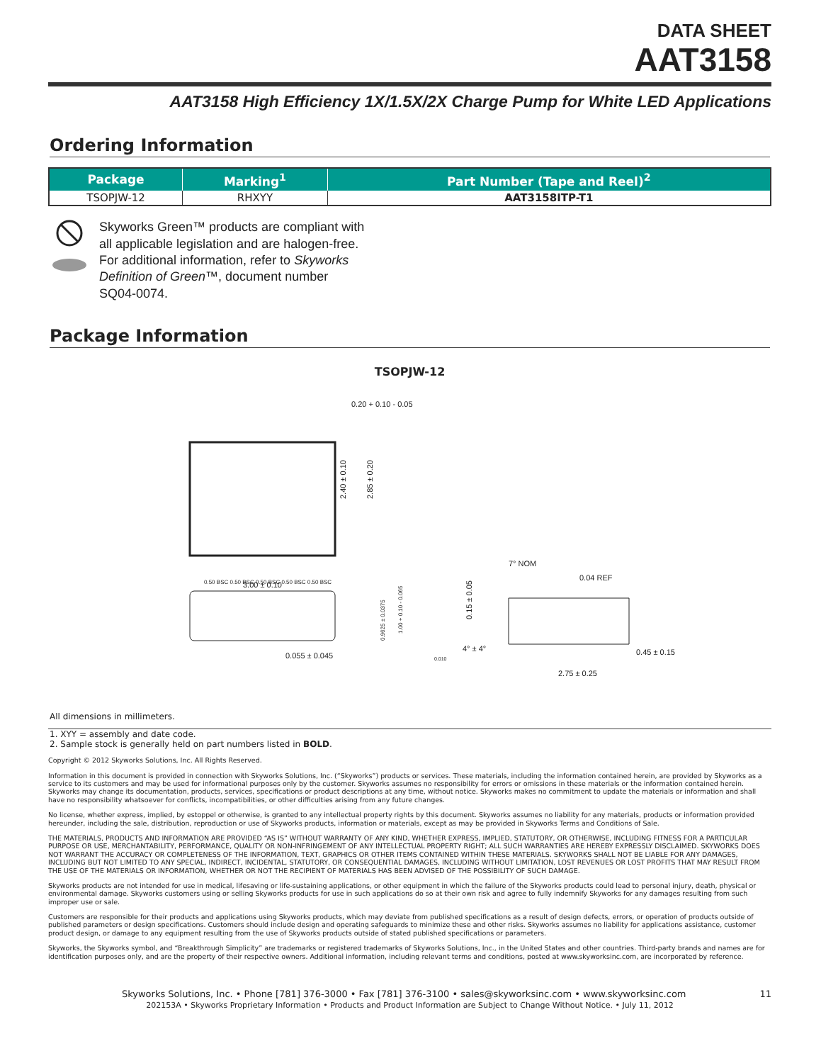DATA SHEET
AAT3158
AAT3158 High Efficiency 1X/1.5X/2X Charge Pump for White LED Applications
Ordering Information
| Package | Marking<sup>1</sup> | Part Number (Tape and Reel)<sup>2</sup> |
| --- | --- | --- |
| TSOPJW-12 | RHXYY | AAT3158ITP-T1 |
Skyworks Green™ products are compliant with
all applicable legislation and are halogen-free.
For additional information, refer to Skyworks
Definition of Green™, document number
SQ04-0074.
Package Information
TSOPJW-12
0.20 + 0.10 - 0.05
2.40 ± 0.10
2.85 ± 0.20
0.50 BSC 0.50 BSC 0.50 BSC 0.50 BSC 0.50 BSC
3.00 ± 0.10
0.055 ± 0.045
0.9625 ± 0.0375
1.00 + 0.10 - 0.065
0.010
4° ± 4°
7° NOM
0.04 REF
0.15 ± 0.05
0.45 ± 0.15
2.75 ± 0.25
All dimensions in millimeters.
1. XYY = assembly and date code.
2. Sample stock is generally held on part numbers listed in BOLD.
Copyright © 2012 Skyworks Solutions, Inc. All Rights Reserved.
Information in this document is provided in connection with Skyworks Solutions, Inc. (“Skyworks”) products or services. These materials, including the information contained herein, are provided by Skyworks as a service to its customers and may be used for informational purposes only by the customer. Skyworks assumes no responsibility for errors or omissions in these materials or the information contained herein. Skyworks may change its documentation, products, services, specifications or product descriptions at any time, without notice. Skyworks makes no commitment to update the materials or information and shall have no responsibility whatsoever for conflicts, incompatibilities, or other difficulties arising from any future changes.
No license, whether express, implied, by estoppel or otherwise, is granted to any intellectual property rights by this document. Skyworks assumes no liability for any materials, products or information provided hereunder, including the sale, distribution, reproduction or use of Skyworks products, information or materials, except as may be provided in Skyworks Terms and Conditions of Sale.
THE MATERIALS, PRODUCTS AND INFORMATION ARE PROVIDED “AS IS” WITHOUT WARRANTY OF ANY KIND, WHETHER EXPRESS, IMPLIED, STATUTORY, OR OTHERWISE, INCLUDING FITNESS FOR A PARTICULAR PURPOSE OR USE, MERCHANTABILITY, PERFORMANCE, QUALITY OR NON-INFRINGEMENT OF ANY INTELLECTUAL PROPERTY RIGHT; ALL SUCH WARRANTIES ARE HEREBY EXPRESSLY DISCLAIMED. SKYWORKS DOES NOT WARRANT THE ACCURACY OR COMPLETENESS OF THE INFORMATION, TEXT, GRAPHICS OR OTHER ITEMS CONTAINED WITHIN THESE MATERIALS. SKYWORKS SHALL NOT BE LIABLE FOR ANY DAMAGES, INCLUDING BUT NOT LIMITED TO ANY SPECIAL, INDIRECT, INCIDENTAL, STATUTORY, OR CONSEQUENTIAL DAMAGES, INCLUDING WITHOUT LIMITATION, LOST REVENUES OR LOST PROFITS THAT MAY RESULT FROM THE USE OF THE MATERIALS OR INFORMATION, WHETHER OR NOT THE RECIPIENT OF MATERIALS HAS BEEN ADVISED OF THE POSSIBILITY OF SUCH DAMAGE.
Skyworks products are not intended for use in medical, lifesaving or life-sustaining applications, or other equipment in which the failure of the Skyworks products could lead to personal injury, death, physical or environmental damage. Skyworks customers using or selling Skyworks products for use in such applications do so at their own risk and agree to fully indemnify Skyworks for any damages resulting from such improper use or sale.
Customers are responsible for their products and applications using Skyworks products, which may deviate from published specifications as a result of design defects, errors, or operation of products outside of published parameters or design specifications. Customers should include design and operating safeguards to minimize these and other risks. Skyworks assumes no liability for applications assistance, customer product design, or damage to any equipment resulting from the use of Skyworks products outside of stated published specifications or parameters.
Skyworks, the Skyworks symbol, and “Breakthrough Simplicity” are trademarks or registered trademarks of Skyworks Solutions, Inc., in the United States and other countries. Third-party brands and names are for identification purposes only, and are the property of their respective owners. Additional information, including relevant terms and conditions, posted at www.skyworksinc.com, are incorporated by reference.
Skyworks Solutions, Inc. • Phone [781] 376-3000 • Fax [781] 376-3100 • sales@skyworksinc.com • www.skyworksinc.com 11
202153A • Skyworks Proprietary Information • Products and Product Information are Subject to Change Without Notice. • July 11, 2012